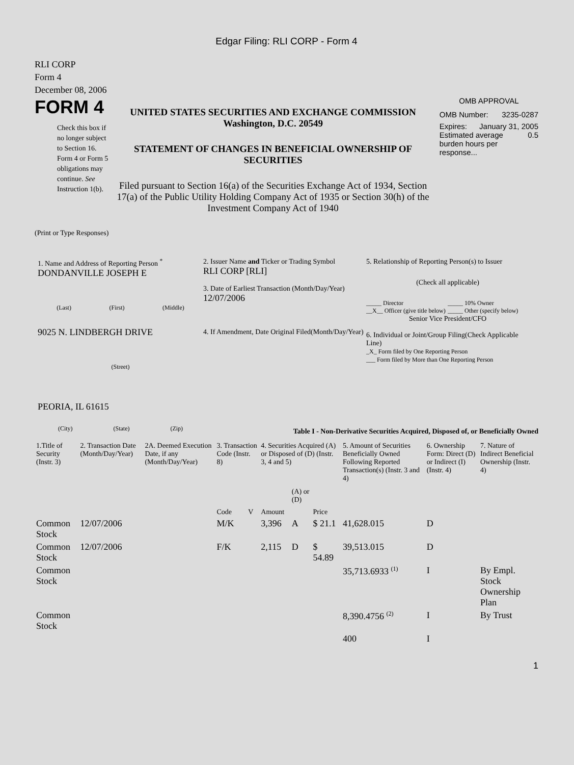Edgar Filing: RLI CORP - Form 4
RLI CORP
Form 4
December 08, 2006
FORM 4
Check this box if no longer subject to Section 16. Form 4 or Form 5 obligations may continue. See Instruction 1(b).
UNITED STATES SECURITIES AND EXCHANGE COMMISSION
Washington, D.C. 20549
STATEMENT OF CHANGES IN BENEFICIAL OWNERSHIP OF SECURITIES
Filed pursuant to Section 16(a) of the Securities Exchange Act of 1934, Section 17(a) of the Public Utility Holding Company Act of 1935 or Section 30(h) of the Investment Company Act of 1940
OMB APPROVAL
OMB Number: 3235-0287
Expires: January 31, 2005
Estimated average burden hours per response... 0.5
(Print or Type Responses)
1. Name and Address of Reporting Person <sup>*</sup>
DONDANVILLE JOSEPH E
(Last) (First) (Middle)
9025 N. LINDBERGH DRIVE
(Street)
PEORIA, IL 61615
(City) (State) (Zip)
2. Issuer Name and Ticker or Trading Symbol
RLI CORP [RLI]
3. Date of Earliest Transaction (Month/Day/Year)
12/07/2006
4. If Amendment, Date Original Filed(Month/Day/Year)
5. Relationship of Reporting Person(s) to Issuer
(Check all applicable)
_____ Director
__X__ Officer (give title below)
_____ 10% Owner
_____ Other (specify below)
Senior Vice President/CFO
6. Individual or Joint/Group Filing(Check Applicable Line)
_X_ Form filed by One Reporting Person
___ Form filed by More than One Reporting Person
Table I - Non-Derivative Securities Acquired, Disposed of, or Beneficially Owned
| 1.Title of Security (Instr. 3) | 2. Transaction Date (Month/Day/Year) | 2A. Deemed Execution Date, if any (Month/Day/Year) | 3. Transaction Code (Instr. 8) | | 4. Securities Acquired (A) or Disposed of (D) (Instr. 3, 4 and 5) | | | 5. Amount of Securities Beneficially Owned Following Reported Transaction(s) (Instr. 3 and 4) | 6. Ownership Form: Direct (D) or Indirect (I) (Instr. 4) | 7. Nature of Indirect Beneficial Ownership (Instr. 4) |
| --- | --- | --- | --- | --- | --- | --- | --- | --- | --- | --- |
| | | | Code | V | Amount | (A) or (D) | Price | | | |
| Common Stock | 12/07/2006 | | M/K | | 3,396 | A | $ 21.1 | 41,628.015 | D | |
| Common Stock | 12/07/2006 | | F/K | | 2,115 | D | $ 54.89 | 39,513.015 | D | |
| Common Stock | | | | | | | | 35,713.6933 <sup>(1)</sup> | I | By Empl. Stock Ownership Plan |
| Common Stock | | | | | | | | 8,390.4756 <sup>(2)</sup> | I | By Trust |
| | | | | | | | | 400 | I | |
1